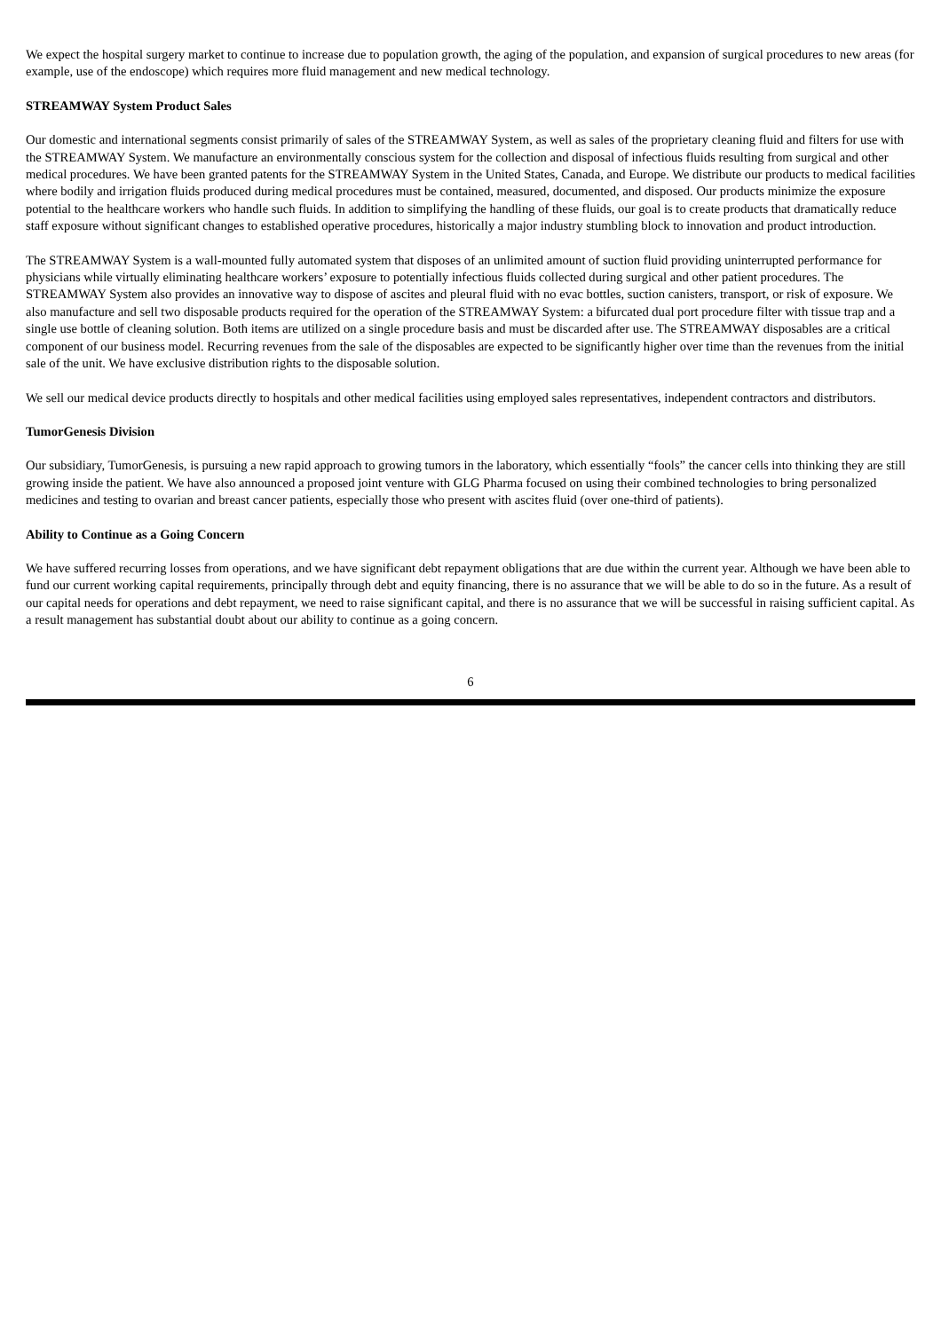We expect the hospital surgery market to continue to increase due to population growth, the aging of the population, and expansion of surgical procedures to new areas (for example, use of the endoscope) which requires more fluid management and new medical technology.
STREAMWAY System Product Sales
Our domestic and international segments consist primarily of sales of the STREAMWAY System, as well as sales of the proprietary cleaning fluid and filters for use with the STREAMWAY System. We manufacture an environmentally conscious system for the collection and disposal of infectious fluids resulting from surgical and other medical procedures. We have been granted patents for the STREAMWAY System in the United States, Canada, and Europe. We distribute our products to medical facilities where bodily and irrigation fluids produced during medical procedures must be contained, measured, documented, and disposed. Our products minimize the exposure potential to the healthcare workers who handle such fluids. In addition to simplifying the handling of these fluids, our goal is to create products that dramatically reduce staff exposure without significant changes to established operative procedures, historically a major industry stumbling block to innovation and product introduction.
The STREAMWAY System is a wall-mounted fully automated system that disposes of an unlimited amount of suction fluid providing uninterrupted performance for physicians while virtually eliminating healthcare workers’ exposure to potentially infectious fluids collected during surgical and other patient procedures. The STREAMWAY System also provides an innovative way to dispose of ascites and pleural fluid with no evac bottles, suction canisters, transport, or risk of exposure. We also manufacture and sell two disposable products required for the operation of the STREAMWAY System: a bifurcated dual port procedure filter with tissue trap and a single use bottle of cleaning solution. Both items are utilized on a single procedure basis and must be discarded after use. The STREAMWAY disposables are a critical component of our business model. Recurring revenues from the sale of the disposables are expected to be significantly higher over time than the revenues from the initial sale of the unit. We have exclusive distribution rights to the disposable solution.
We sell our medical device products directly to hospitals and other medical facilities using employed sales representatives, independent contractors and distributors.
TumorGenesis Division
Our subsidiary, TumorGenesis, is pursuing a new rapid approach to growing tumors in the laboratory, which essentially “fools” the cancer cells into thinking they are still growing inside the patient. We have also announced a proposed joint venture with GLG Pharma focused on using their combined technologies to bring personalized medicines and testing to ovarian and breast cancer patients, especially those who present with ascites fluid (over one-third of patients).
Ability to Continue as a Going Concern
We have suffered recurring losses from operations, and we have significant debt repayment obligations that are due within the current year. Although we have been able to fund our current working capital requirements, principally through debt and equity financing, there is no assurance that we will be able to do so in the future. As a result of our capital needs for operations and debt repayment, we need to raise significant capital, and there is no assurance that we will be successful in raising sufficient capital. As a result management has substantial doubt about our ability to continue as a going concern.
6